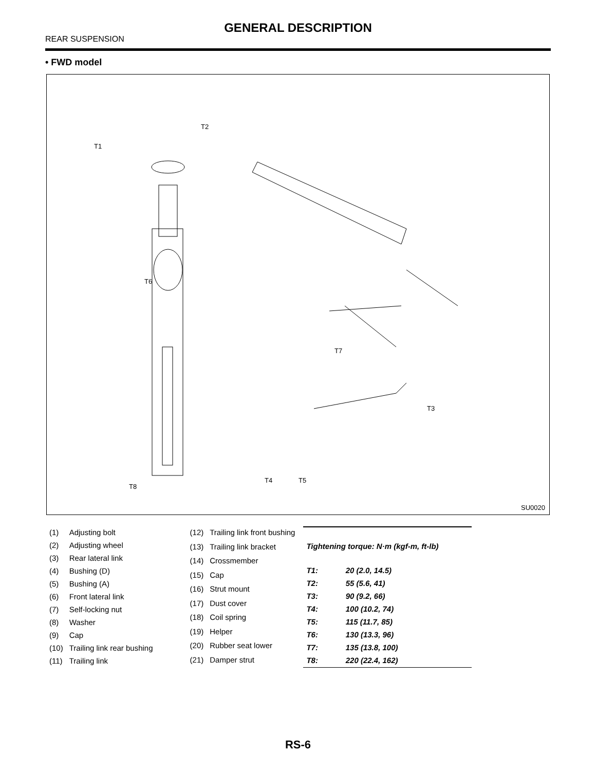GENERAL DESCRIPTION
REAR SUSPENSION
• FWD model
T6
T1
T2
T3
T4 T5
T7
T8
SU0020
| (1) | Adjusting bolt |
| (2) | Adjusting wheel |
| (3) | Rear lateral link |
| (4) | Bushing (D) |
| (5) | Bushing (A) |
| (6) | Front lateral link |
| (7) | Self-locking nut |
| (8) | Washer |
| (9) | Cap |
| (10) | Trailing link rear bushing |
| (11) | Trailing link |
| (12) | Trailing link front bushing |
| (13) | Trailing link bracket |
| (14) | Crossmember |
| (15) | Cap |
| (16) | Strut mount |
| (17) | Dust cover |
| (18) | Coil spring |
| (19) | Helper |
| (20) | Rubber seat lower |
| (21) | Damper strut |
| Tightening torque: N·m (kgf-m, ft-lb) | |
| --- | --- |
| T1: | 20 (2.0, 14.5) |
| T2: | 55 (5.6, 41) |
| T3: | 90 (9.2, 66) |
| T4: | 100 (10.2, 74) |
| T5: | 115 (11.7, 85) |
| T6: | 130 (13.3, 96) |
| T7: | 135 (13.8, 100) |
| T8: | 220 (22.4, 162) |
RS-6